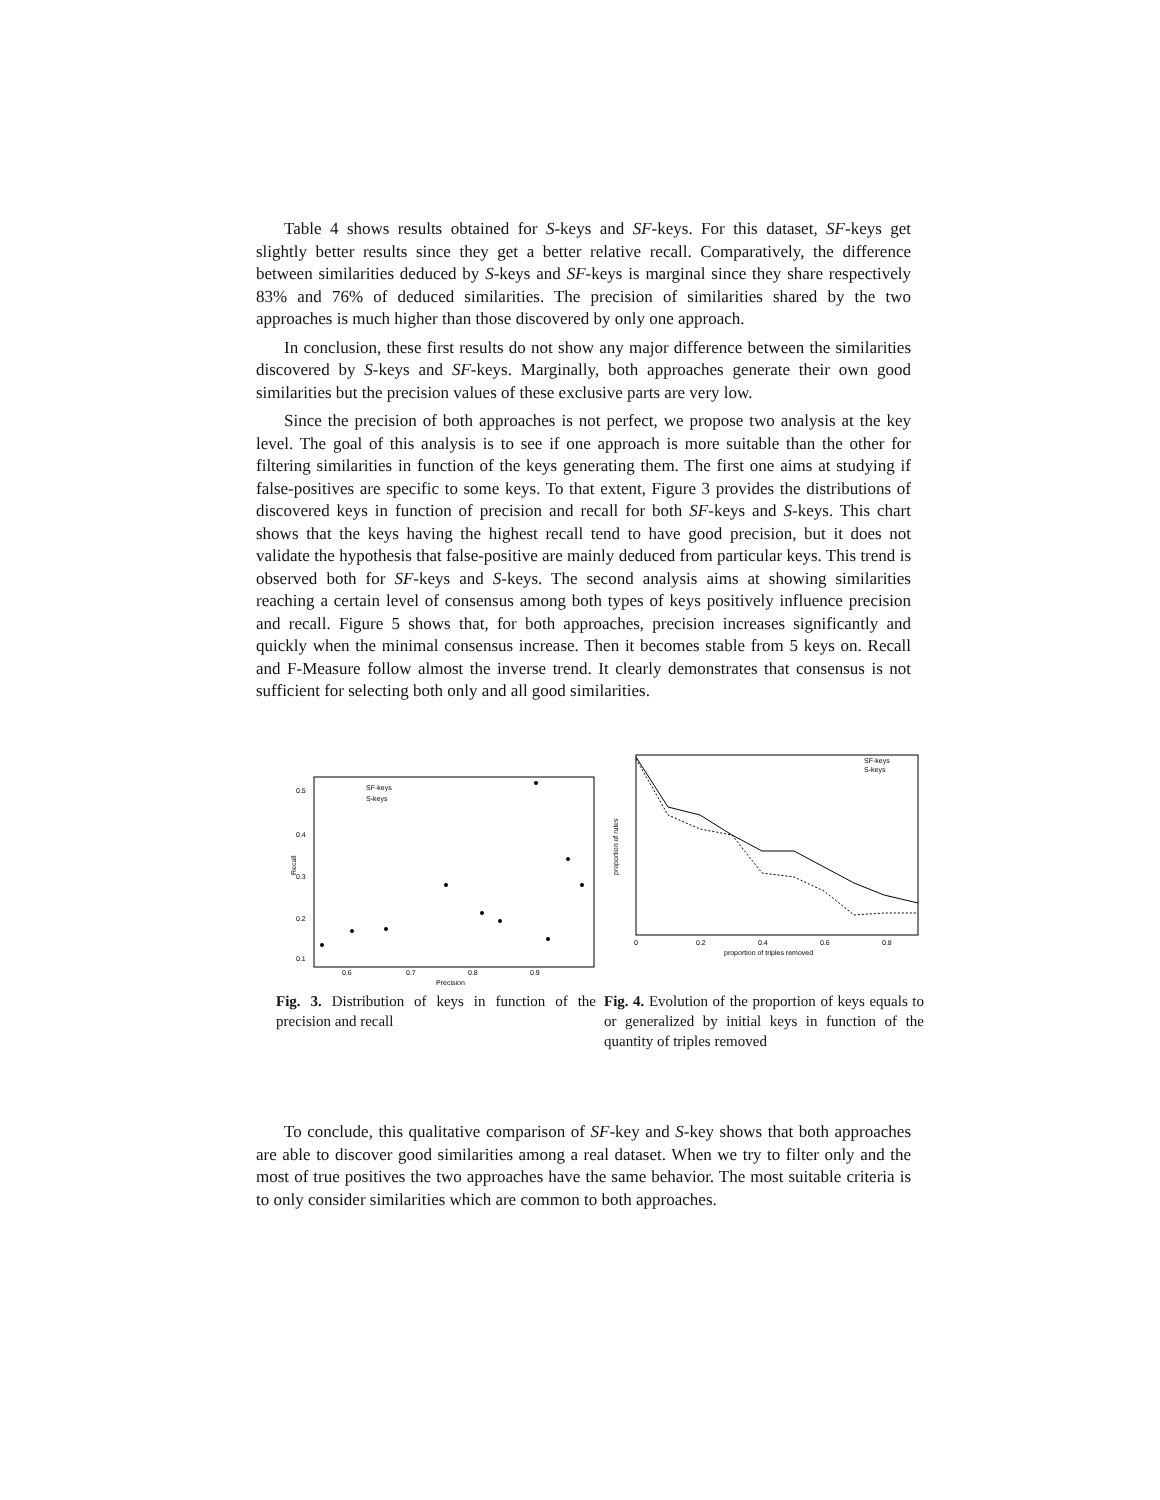Table 4 shows results obtained for S-keys and SF-keys. For this dataset, SF-keys get slightly better results since they get a better relative recall. Comparatively, the difference between similarities deduced by S-keys and SF-keys is marginal since they share respectively 83% and 76% of deduced similarities. The precision of similarities shared by the two approaches is much higher than those discovered by only one approach.
In conclusion, these first results do not show any major difference between the similarities discovered by S-keys and SF-keys. Marginally, both approaches generate their own good similarities but the precision values of these exclusive parts are very low.
Since the precision of both approaches is not perfect, we propose two analysis at the key level. The goal of this analysis is to see if one approach is more suitable than the other for filtering similarities in function of the keys generating them. The first one aims at studying if false-positives are specific to some keys. To that extent, Figure 3 provides the distributions of discovered keys in function of precision and recall for both SF-keys and S-keys. This chart shows that the keys having the highest recall tend to have good precision, but it does not validate the hypothesis that false-positive are mainly deduced from particular keys. This trend is observed both for SF-keys and S-keys. The second analysis aims at showing similarities reaching a certain level of consensus among both types of keys positively influence precision and recall. Figure 5 shows that, for both approaches, precision increases significantly and quickly when the minimal consensus increase. Then it becomes stable from 5 keys on. Recall and F-Measure follow almost the inverse trend. It clearly demonstrates that consensus is not sufficient for selecting both only and all good similarities.
0.5
0.4
0.3
0.2
0.1
0.6
0.7
0.8
0.9
Precision
Recall
SF-keys
S-keys
Fig. 3. Distribution of keys in function of the precision and recall
SF-keys
S-keys
0
0.2
0.4
0.6
0.8
proportion of triples removed
proportion of rules
Fig. 4. Evolution of the proportion of keys equals to or generalized by initial keys in function of the quantity of triples removed
To conclude, this qualitative comparison of SF-key and S-key shows that both approaches are able to discover good similarities among a real dataset. When we try to filter only and the most of true positives the two approaches have the same behavior. The most suitable criteria is to only consider similarities which are common to both approaches.